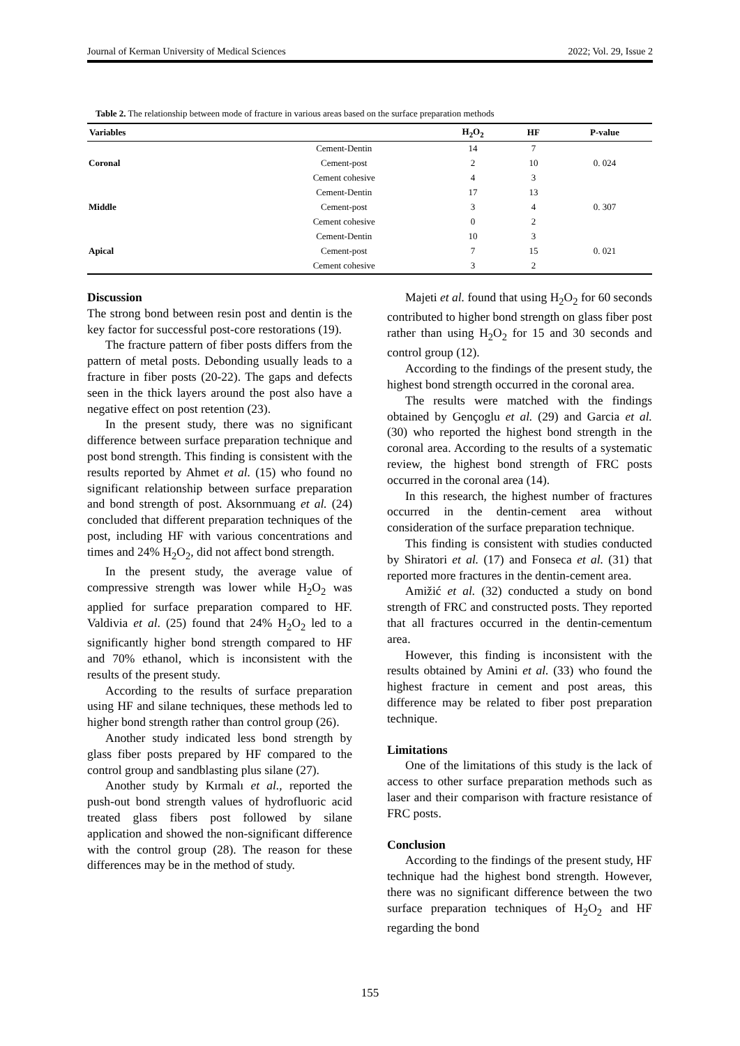Journal of Kerman University of Medical Sciences 2022; Vol. 29, Issue 2
Table 2. The relationship between mode of fracture in various areas based on the surface preparation methods
| Variables | | H<sub>2</sub>O<sub>2</sub> | HF | P-value |
| --- | --- | --- | --- | --- |
| | Cement-Dentin | 14 | 7 | |
| Coronal | Cement-post | 2 | 10 | 0. 024 |
| | Cement cohesive | 4 | 3 | |
| | Cement-Dentin | 17 | 13 | |
| Middle | Cement-post | 3 | 4 | 0. 307 |
| | Cement cohesive | 0 | 2 | |
| | Cement-Dentin | 10 | 3 | |
| Apical | Cement-post | 7 | 15 | 0. 021 |
| | Cement cohesive | 3 | 2 | |
Discussion
The strong bond between resin post and dentin is the key factor for successful post-core restorations (19).
The fracture pattern of fiber posts differs from the pattern of metal posts. Debonding usually leads to a fracture in fiber posts (20-22). The gaps and defects seen in the thick layers around the post also have a negative effect on post retention (23).
In the present study, there was no significant difference between surface preparation technique and post bond strength. This finding is consistent with the results reported by Ahmet et al. (15) who found no significant relationship between surface preparation and bond strength of post. Aksornmuang et al. (24) concluded that different preparation techniques of the post, including HF with various concentrations and times and 24% H<sub>2</sub>O<sub>2</sub>, did not affect bond strength.
In the present study, the average value of compressive strength was lower while H<sub>2</sub>O<sub>2</sub> was applied for surface preparation compared to HF. Valdivia et al. (25) found that 24% H<sub>2</sub>O<sub>2</sub> led to a significantly higher bond strength compared to HF and 70% ethanol, which is inconsistent with the results of the present study.
According to the results of surface preparation using HF and silane techniques, these methods led to higher bond strength rather than control group (26).
Another study indicated less bond strength by glass fiber posts prepared by HF compared to the control group and sandblasting plus silane (27).
Another study by Kırmalı et al., reported the push-out bond strength values of hydrofluoric acid treated glass fibers post followed by silane application and showed the non-significant difference with the control group (28). The reason for these differences may be in the method of study.
Majeti et al. found that using H<sub>2</sub>O<sub>2</sub> for 60 seconds contributed to higher bond strength on glass fiber post rather than using H<sub>2</sub>O<sub>2</sub> for 15 and 30 seconds and control group (12).
According to the findings of the present study, the highest bond strength occurred in the coronal area.
The results were matched with the findings obtained by Gençoglu et al. (29) and Garcia et al. (30) who reported the highest bond strength in the coronal area. According to the results of a systematic review, the highest bond strength of FRC posts occurred in the coronal area (14).
In this research, the highest number of fractures occurred in the dentin-cement area without consideration of the surface preparation technique.
This finding is consistent with studies conducted by Shiratori et al. (17) and Fonseca et al. (31) that reported more fractures in the dentin-cement area.
Amižić et al. (32) conducted a study on bond strength of FRC and constructed posts. They reported that all fractures occurred in the dentin-cementum area.
However, this finding is inconsistent with the results obtained by Amini et al. (33) who found the highest fracture in cement and post areas, this difference may be related to fiber post preparation technique.
Limitations
One of the limitations of this study is the lack of access to other surface preparation methods such as laser and their comparison with fracture resistance of FRC posts.
Conclusion
According to the findings of the present study, HF technique had the highest bond strength. However, there was no significant difference between the two surface preparation techniques of H<sub>2</sub>O<sub>2</sub> and HF regarding the bond
155